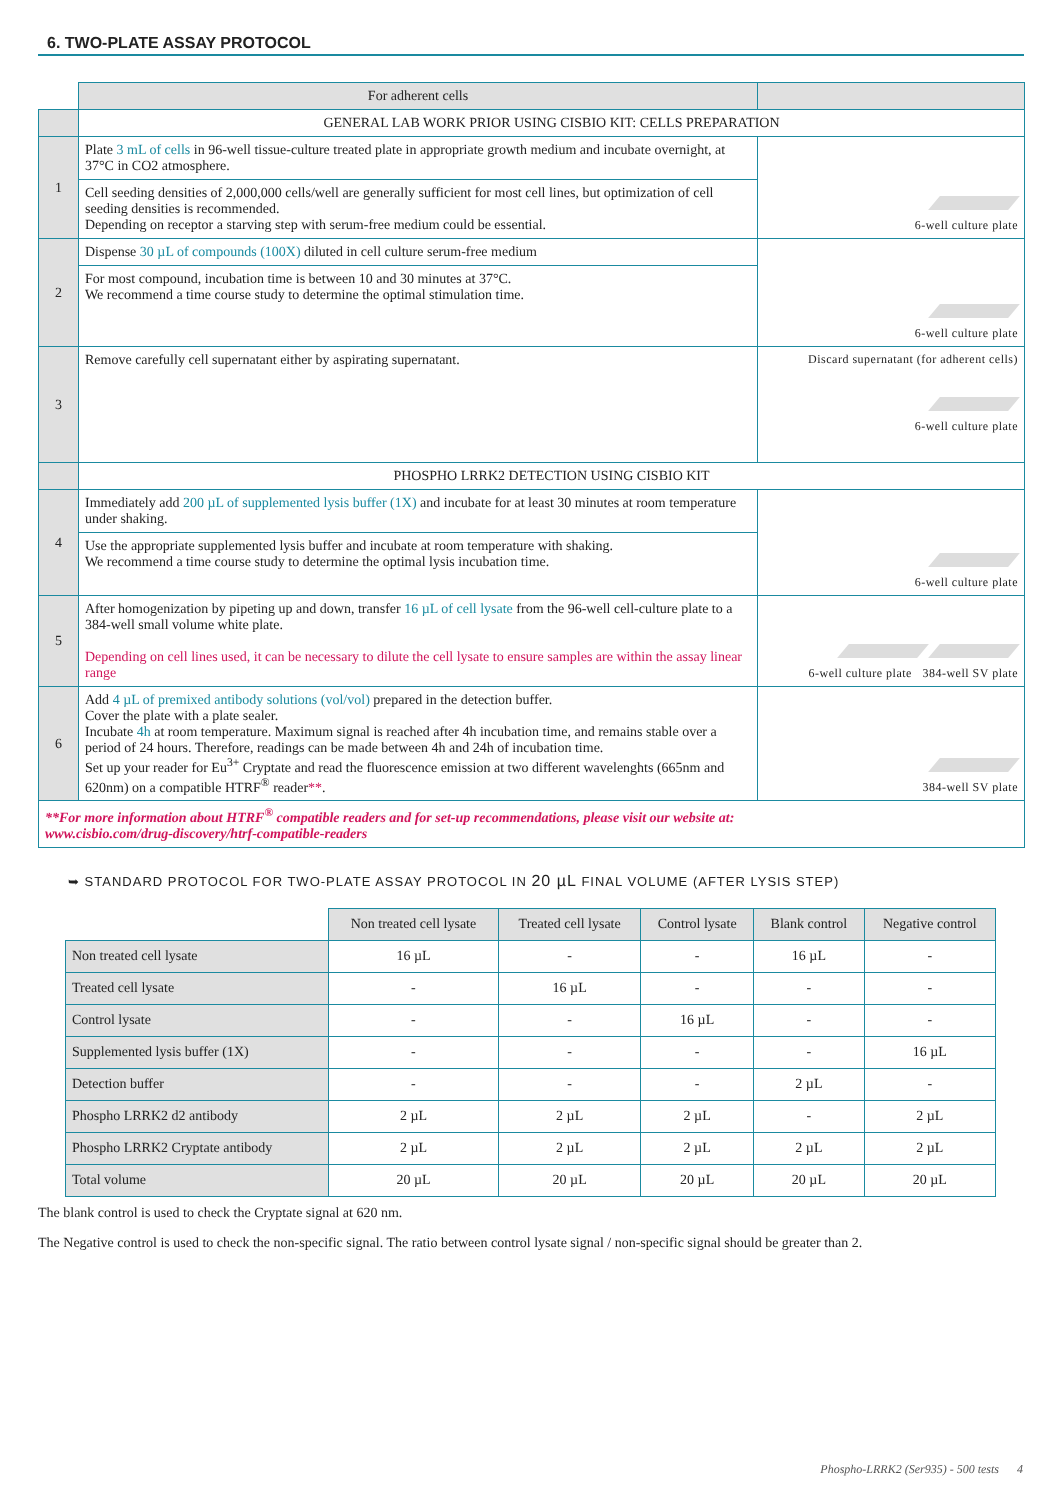6. TWO-PLATE ASSAY PROTOCOL
| | For adherent cells | |
| | GENERAL LAB WORK PRIOR USING CISBIO KIT: CELLS PREPARATION | |
| 1 | Plate 3 mL of cells in 96-well tissue-culture treated plate in appropriate growth medium and incubate overnight, at 37°C in CO2 atmosphere. | 6-well culture plate |
| | Cell seeding densities of 2,000,000 cells/well are generally sufficient for most cell lines, but optimization of cell seeding densities is recommended. Depending on receptor a starving step with serum-free medium could be essential. | |
| 2 | Dispense 30 µL of compounds (100X) diluted in cell culture serum-free medium | 6-well culture plate |
| | For most compound, incubation time is between 10 and 30 minutes at 37°C. We recommend a time course study to determine the optimal stimulation time. | |
| 3 | Remove carefully cell supernatant either by aspirating supernatant. | Discard supernatant (for adherent cells) 6-well culture plate |
| | PHOSPHO LRRK2 DETECTION USING CISBIO KIT | |
| 4 | Immediately add 200 µL of supplemented lysis buffer (1X) and incubate for at least 30 minutes at room temperature under shaking. | 6-well culture plate |
| | Use the appropriate supplemented lysis buffer and incubate at room temperature with shaking. We recommend a time course study to determine the optimal lysis incubation time. | |
| 5 | After homogenization by pipeting up and down, transfer 16 µL of cell lysate from the 96-well cell-culture plate to a 384-well small volume white plate. Depending on cell lines used, it can be necessary to dilute the cell lysate to ensure samples are within the assay linear range | 6-well culture plate 384-well SV plate |
| 6 | Add 4 µL of premixed antibody solutions (vol/vol) prepared in the detection buffer. Cover the plate with a plate sealer. Incubate 4h at room temperature. Maximum signal is reached after 4h incubation time, and remains stable over a period of 24 hours. Therefore, readings can be made between 4h and 24h of incubation time. Set up your reader for Eu<sup>3+</sup> Cryptate and read the fluorescence emission at two different wavelenghts (665nm and 620nm) on a compatible HTRF<sup>®</sup> reader ** . | 384-well SV plate |
| **For more information about HTRF<sup>®</sup> compatible readers and for set-up recommendations, please visit our website at: www.cisbio.com/drug-discovery/htrf-compatible-readers | | |
➥ STANDARD PROTOCOL FOR TWO-PLATE ASSAY PROTOCOL IN 20 µL FINAL VOLUME (AFTER LYSIS STEP)
| | Non treated cell lysate | Treated cell lysate | Control lysate | Blank control | Negative control |
| --- | --- | --- | --- | --- | --- |
| Non treated cell lysate | 16 µL | - | - | 16 µL | - |
| Treated cell lysate | - | 16 µL | - | - | - |
| Control lysate | - | - | 16 µL | - | - |
| Supplemented lysis buffer (1X) | - | - | - | - | 16 µL |
| Detection buffer | - | - | - | 2 µL | - |
| Phospho LRRK2 d2 antibody | 2 µL | 2 µL | 2 µL | - | 2 µL |
| Phospho LRRK2 Cryptate antibody | 2 µL | 2 µL | 2 µL | 2 µL | 2 µL |
| Total volume | 20 µL | 20 µL | 20 µL | 20 µL | 20 µL |
The blank control is used to check the Cryptate signal at 620 nm.
The Negative control is used to check the non-specific signal. The ratio between control lysate signal / non-specific signal should be greater than 2.
Phospho-LRRK2 (Ser935) - 500 tests 4